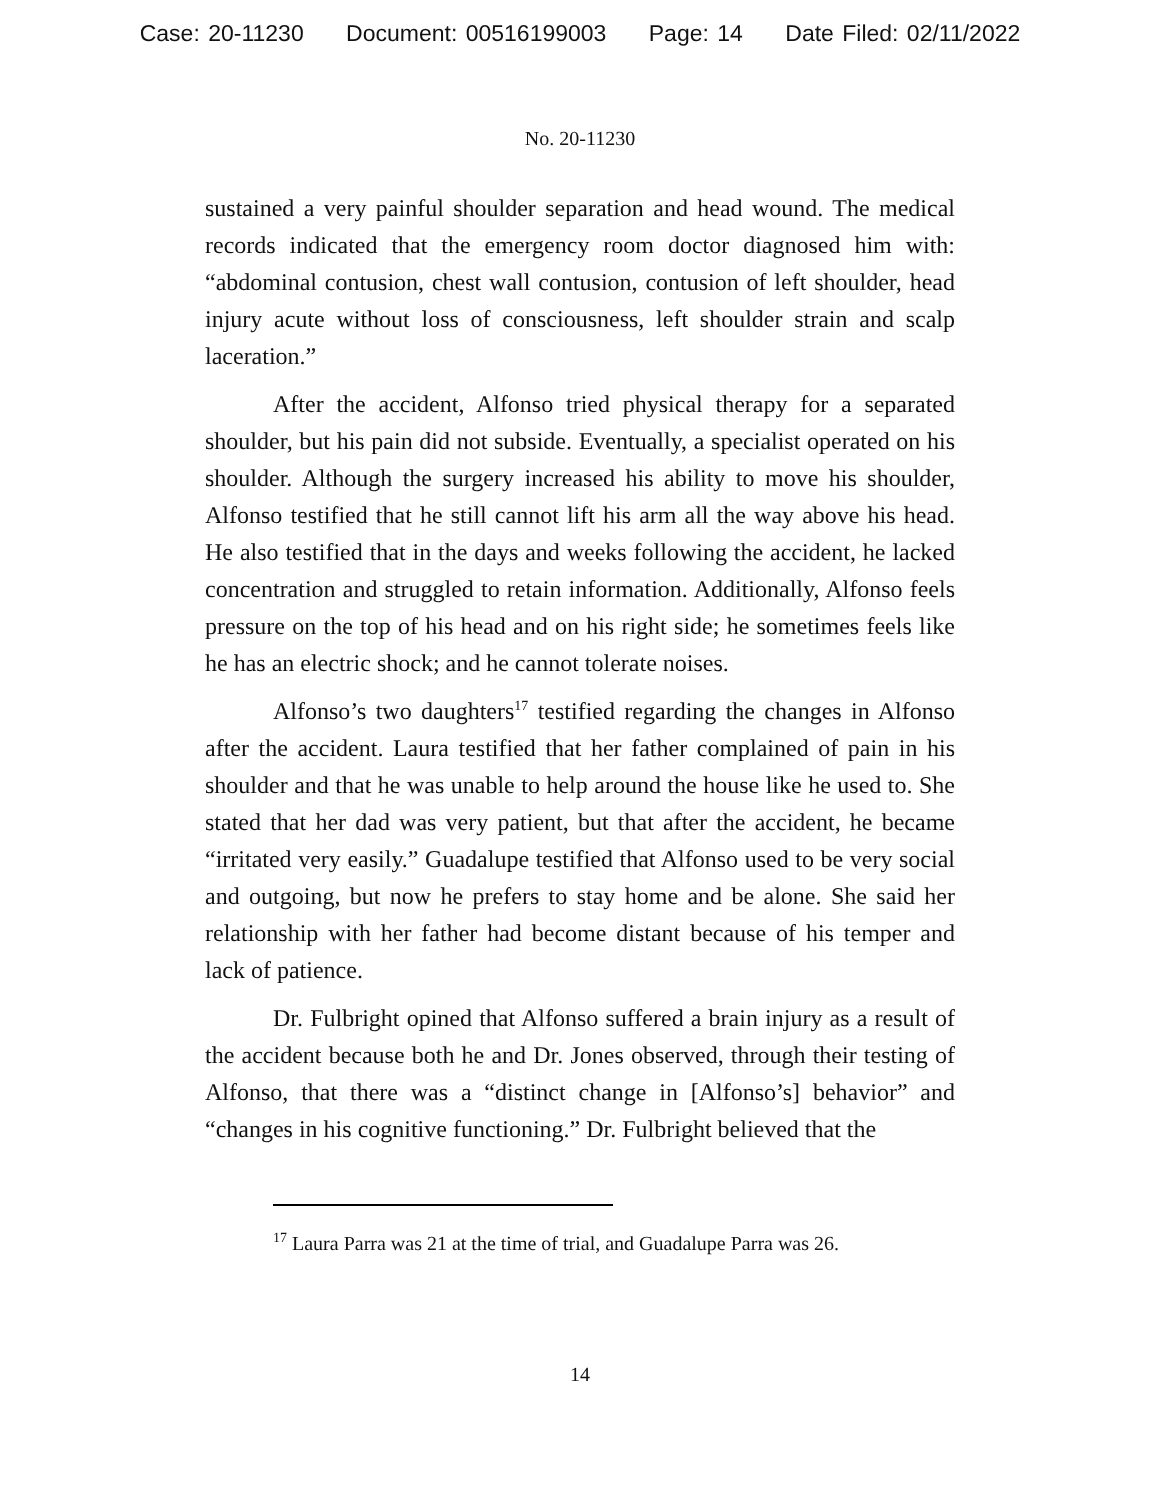Case: 20-11230 Document: 00516199003 Page: 14 Date Filed: 02/11/2022
No. 20-11230
sustained a very painful shoulder separation and head wound. The medical records indicated that the emergency room doctor diagnosed him with: “abdominal contusion, chest wall contusion, contusion of left shoulder, head injury acute without loss of consciousness, left shoulder strain and scalp laceration.”
After the accident, Alfonso tried physical therapy for a separated shoulder, but his pain did not subside. Eventually, a specialist operated on his shoulder. Although the surgery increased his ability to move his shoulder, Alfonso testified that he still cannot lift his arm all the way above his head. He also testified that in the days and weeks following the accident, he lacked concentration and struggled to retain information. Additionally, Alfonso feels pressure on the top of his head and on his right side; he sometimes feels like he has an electric shock; and he cannot tolerate noises.
Alfonso’s two daughters<sup>17</sup> testified regarding the changes in Alfonso after the accident. Laura testified that her father complained of pain in his shoulder and that he was unable to help around the house like he used to. She stated that her dad was very patient, but that after the accident, he became “irritated very easily.” Guadalupe testified that Alfonso used to be very social and outgoing, but now he prefers to stay home and be alone. She said her relationship with her father had become distant because of his temper and lack of patience.
Dr. Fulbright opined that Alfonso suffered a brain injury as a result of the accident because both he and Dr. Jones observed, through their testing of Alfonso, that there was a “distinct change in [Alfonso’s] behavior” and “changes in his cognitive functioning.” Dr. Fulbright believed that the
<sup>17</sup> Laura Parra was 21 at the time of trial, and Guadalupe Parra was 26.
14